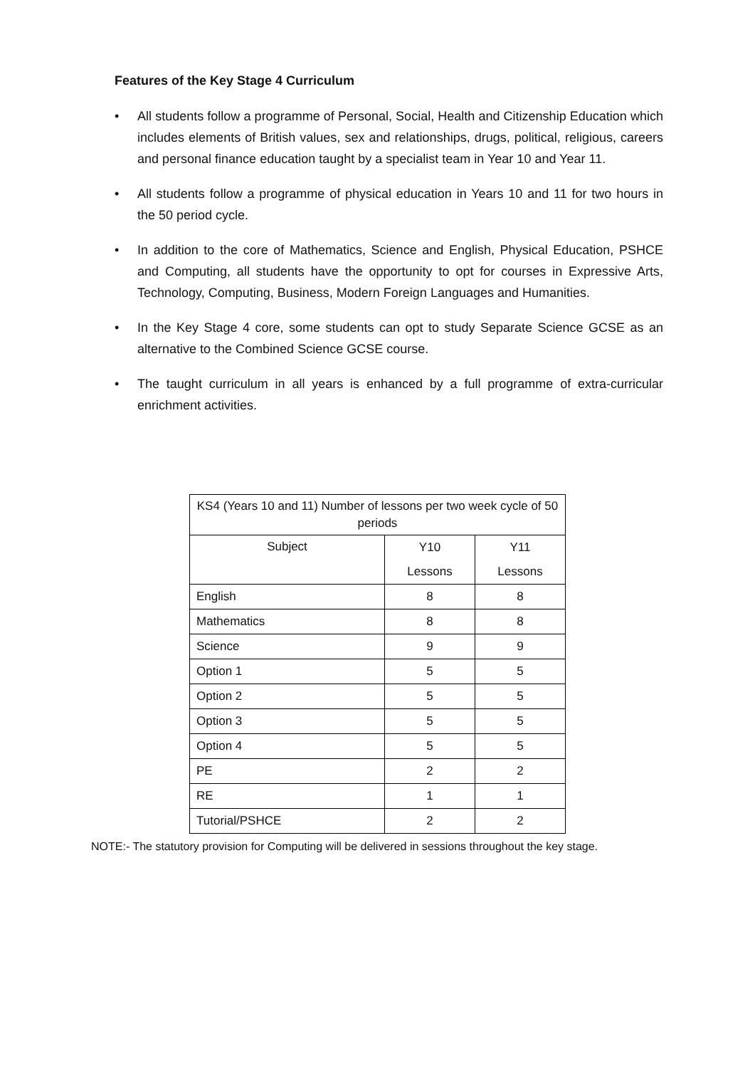Features of the Key Stage 4 Curriculum
• All students follow a programme of Personal, Social, Health and Citizenship Education which includes elements of British values, sex and relationships, drugs, political, religious, careers and personal finance education taught by a specialist team in Year 10 and Year 11.
• All students follow a programme of physical education in Years 10 and 11 for two hours in the 50 period cycle.
• In addition to the core of Mathematics, Science and English, Physical Education, PSHCE and Computing, all students have the opportunity to opt for courses in Expressive Arts, Technology, Computing, Business, Modern Foreign Languages and Humanities.
• In the Key Stage 4 core, some students can opt to study Separate Science GCSE as an alternative to the Combined Science GCSE course.
• The taught curriculum in all years is enhanced by a full programme of extra-curricular enrichment activities.
| KS4 (Years 10 and 11) Number of lessons per two week cycle of 50 periods | | |
| --- | --- | --- |
| Subject | Y10 Lessons | Y11 Lessons |
| English | 8 | 8 |
| Mathematics | 8 | 8 |
| Science | 9 | 9 |
| Option 1 | 5 | 5 |
| Option 2 | 5 | 5 |
| Option 3 | 5 | 5 |
| Option 4 | 5 | 5 |
| PE | 2 | 2 |
| RE | 1 | 1 |
| Tutorial/PSHCE | 2 | 2 |
NOTE:- The statutory provision for Computing will be delivered in sessions throughout the key stage.